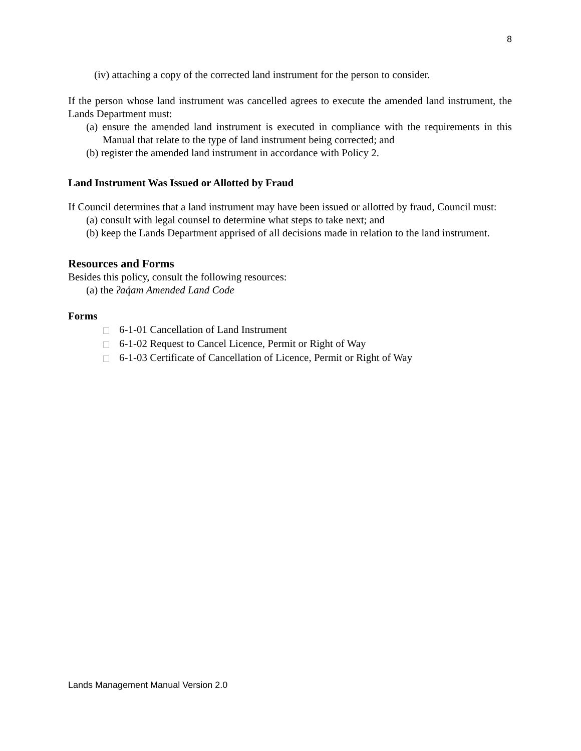8
(iv) attaching a copy of the corrected land instrument for the person to consider.
If the person whose land instrument was cancelled agrees to execute the amended land instrument, the Lands Department must:
(a) ensure the amended land instrument is executed in compliance with the requirements in this Manual that relate to the type of land instrument being corrected; and
(b) register the amended land instrument in accordance with Policy 2.
Land Instrument Was Issued or Allotted by Fraud
If Council determines that a land instrument may have been issued or allotted by fraud, Council must:
(a) consult with legal counsel to determine what steps to take next; and
(b) keep the Lands Department apprised of all decisions made in relation to the land instrument.
Resources and Forms
Besides this policy, consult the following resources:
(a) the ʔaq̓am Amended Land Code
Forms
6-1-01 Cancellation of Land Instrument
6-1-02 Request to Cancel Licence, Permit or Right of Way
6-1-03 Certificate of Cancellation of Licence, Permit or Right of Way
Lands Management Manual Version 2.0